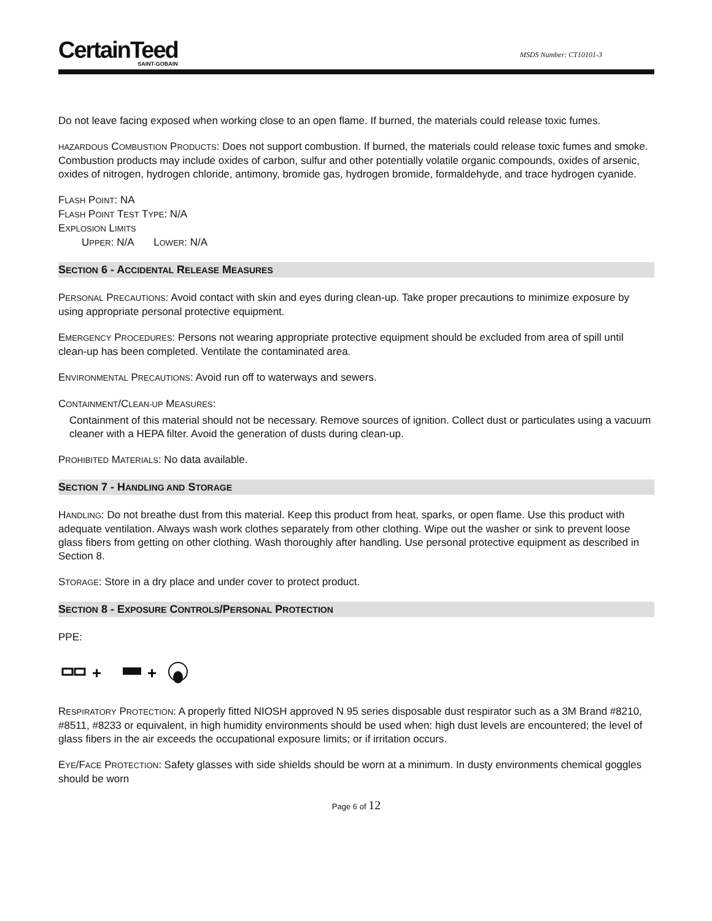CertainTeed
SAINT-GOBAIN
MSDS Number: CT10101-3
Do not leave facing exposed when working close to an open flame. If burned, the materials could release toxic fumes.
HAZARDOUS COMBUSTION PRODUCTS: Does not support combustion. If burned, the materials could release toxic fumes and smoke.
Combustion products may include oxides of carbon, sulfur and other potentially volatile organic compounds, oxides of arsenic, oxides of nitrogen, hydrogen chloride, antimony, bromide gas, hydrogen bromide, formaldehyde, and trace hydrogen cyanide.
FLASH POINT: NA
FLASH POINT TEST TYPE: N/A
EXPLOSION LIMITS
UPPER: N/A LOWER: N/A
SECTION 6 - ACCIDENTAL RELEASE MEASURES
PERSONAL PRECAUTIONS: Avoid contact with skin and eyes during clean-up. Take proper precautions to minimize exposure by using appropriate personal protective equipment.
EMERGENCY PROCEDURES: Persons not wearing appropriate protective equipment should be excluded from area of spill until clean-up has been completed. Ventilate the contaminated area.
ENVIRONMENTAL PRECAUTIONS: Avoid run off to waterways and sewers.
CONTAINMENT/CLEAN-UP MEASURES:
Containment of this material should not be necessary. Remove sources of ignition. Collect dust or particulates using a vacuum cleaner with a HEPA filter. Avoid the generation of dusts during clean-up.
PROHIBITED MATERIALS: No data available.
SECTION 7 - HANDLING AND STORAGE
HANDLING: Do not breathe dust from this material. Keep this product from heat, sparks, or open flame. Use this product with adequate ventilation. Always wash work clothes separately from other clothing. Wipe out the washer or sink to prevent loose glass fibers from getting on other clothing. Wash thoroughly after handling. Use personal protective equipment as described in Section 8.
STORAGE: Store in a dry place and under cover to protect product.
SECTION 8 - EXPOSURE CONTROLS/PERSONAL PROTECTION
PPE:
+
+
RESPIRATORY PROTECTION: A properly fitted NIOSH approved N 95 series disposable dust respirator such as a 3M Brand #8210, #8511, #8233 or equivalent, in high humidity environments should be used when: high dust levels are encountered; the level of glass fibers in the air exceeds the occupational exposure limits; or if irritation occurs.
EYE/FACE PROTECTION: Safety glasses with side shields should be worn at a minimum. In dusty environments chemical goggles should be worn
Page 6 of 12